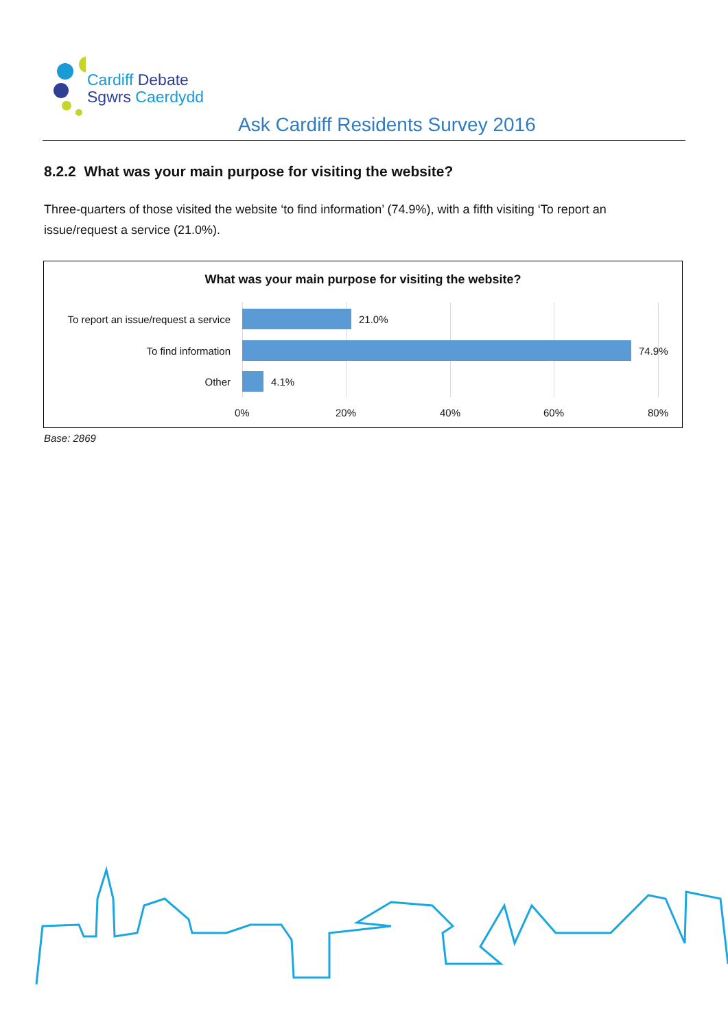Cardiff Debate
Sgwrs Caerdydd
Ask Cardiff Residents Survey 2016
8.2.2 What was your main purpose for visiting the website?
Three-quarters of those visited the website ‘to find information’ (74.9%), with a fifth visiting ‘To report an issue/request a service (21.0%).
What was your main purpose for visiting the website?
To report an issue/request a service
21.0%
To find information 74.9%
Other 4.1%
0% 20% 40% 60% 80%
Base: 2869